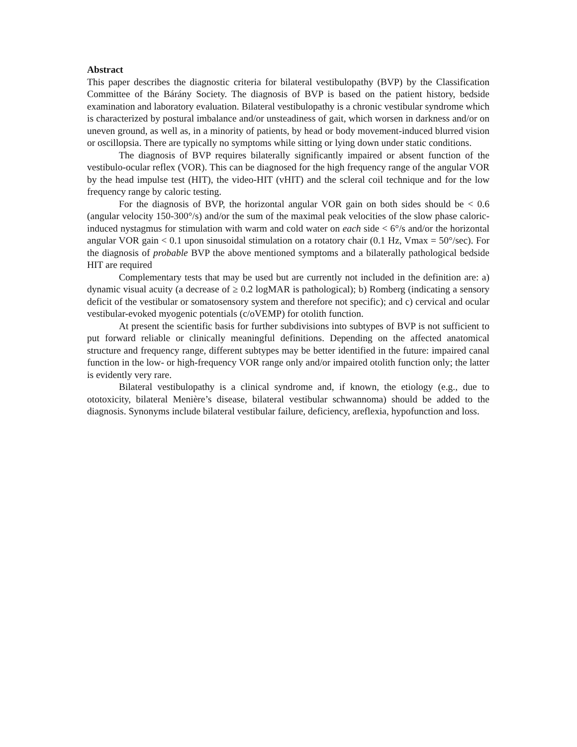Abstract
This paper describes the diagnostic criteria for bilateral vestibulopathy (BVP) by the Classification Committee of the Bárány Society. The diagnosis of BVP is based on the patient history, bedside examination and laboratory evaluation. Bilateral vestibulopathy is a chronic vestibular syndrome which is characterized by postural imbalance and/or unsteadiness of gait, which worsen in darkness and/or on uneven ground, as well as, in a minority of patients, by head or body movement-induced blurred vision or oscillopsia. There are typically no symptoms while sitting or lying down under static conditions.
The diagnosis of BVP requires bilaterally significantly impaired or absent function of the vestibulo-ocular reflex (VOR). This can be diagnosed for the high frequency range of the angular VOR by the head impulse test (HIT), the video-HIT (vHIT) and the scleral coil technique and for the low frequency range by caloric testing.
For the diagnosis of BVP, the horizontal angular VOR gain on both sides should be < 0.6 (angular velocity 150-300°/s) and/or the sum of the maximal peak velocities of the slow phase caloric-induced nystagmus for stimulation with warm and cold water on each side < 6°/s and/or the horizontal angular VOR gain < 0.1 upon sinusoidal stimulation on a rotatory chair (0.1 Hz, Vmax = 50°/sec). For the diagnosis of probable BVP the above mentioned symptoms and a bilaterally pathological bedside HIT are required
Complementary tests that may be used but are currently not included in the definition are: a) dynamic visual acuity (a decrease of ≥ 0.2 logMAR is pathological); b) Romberg (indicating a sensory deficit of the vestibular or somatosensory system and therefore not specific); and c) cervical and ocular vestibular-evoked myogenic potentials (c/oVEMP) for otolith function.
At present the scientific basis for further subdivisions into subtypes of BVP is not sufficient to put forward reliable or clinically meaningful definitions. Depending on the affected anatomical structure and frequency range, different subtypes may be better identified in the future: impaired canal function in the low- or high-frequency VOR range only and/or impaired otolith function only; the latter is evidently very rare.
Bilateral vestibulopathy is a clinical syndrome and, if known, the etiology (e.g., due to ototoxicity, bilateral Menière’s disease, bilateral vestibular schwannoma) should be added to the diagnosis. Synonyms include bilateral vestibular failure, deficiency, areflexia, hypofunction and loss.